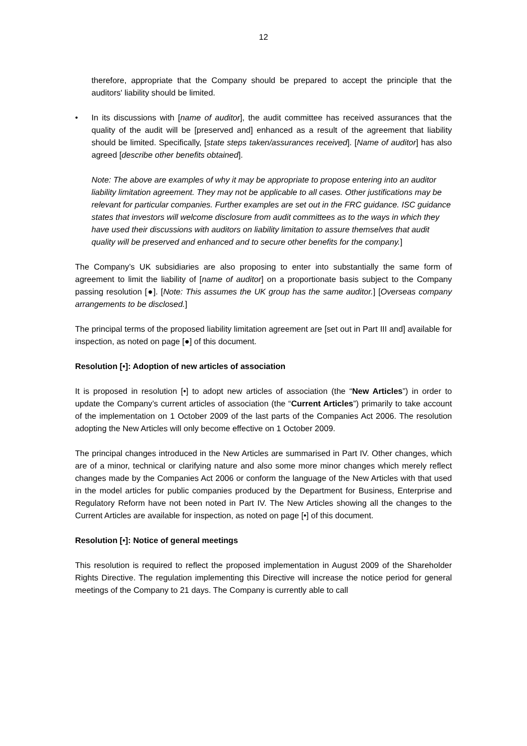12
therefore, appropriate that the Company should be prepared to accept the principle that the auditors' liability should be limited.
• In its discussions with [name of auditor], the audit committee has received assurances that the quality of the audit will be [preserved and] enhanced as a result of the agreement that liability should be limited. Specifically, [state steps taken/assurances received]. [Name of auditor] has also agreed [describe other benefits obtained].
Note: The above are examples of why it may be appropriate to propose entering into an auditor liability limitation agreement. They may not be applicable to all cases. Other justifications may be relevant for particular companies. Further examples are set out in the FRC guidance. ISC guidance states that investors will welcome disclosure from audit committees as to the ways in which they have used their discussions with auditors on liability limitation to assure themselves that audit quality will be preserved and enhanced and to secure other benefits for the company.]
The Company’s UK subsidiaries are also proposing to enter into substantially the same form of agreement to limit the liability of [name of auditor] on a proportionate basis subject to the Company passing resolution [●]. [Note: This assumes the UK group has the same auditor.] [Overseas company arrangements to be disclosed.]
The principal terms of the proposed liability limitation agreement are [set out in Part III and] available for inspection, as noted on page [●] of this document.
Resolution [•]: Adoption of new articles of association
It is proposed in resolution [•] to adopt new articles of association (the “New Articles”) in order to update the Company’s current articles of association (the “Current Articles”) primarily to take account of the implementation on 1 October 2009 of the last parts of the Companies Act 2006. The resolution adopting the New Articles will only become effective on 1 October 2009.
The principal changes introduced in the New Articles are summarised in Part IV. Other changes, which are of a minor, technical or clarifying nature and also some more minor changes which merely reflect changes made by the Companies Act 2006 or conform the language of the New Articles with that used in the model articles for public companies produced by the Department for Business, Enterprise and Regulatory Reform have not been noted in Part IV. The New Articles showing all the changes to the Current Articles are available for inspection, as noted on page [•] of this document.
Resolution [•]: Notice of general meetings
This resolution is required to reflect the proposed implementation in August 2009 of the Shareholder Rights Directive. The regulation implementing this Directive will increase the notice period for general meetings of the Company to 21 days. The Company is currently able to call